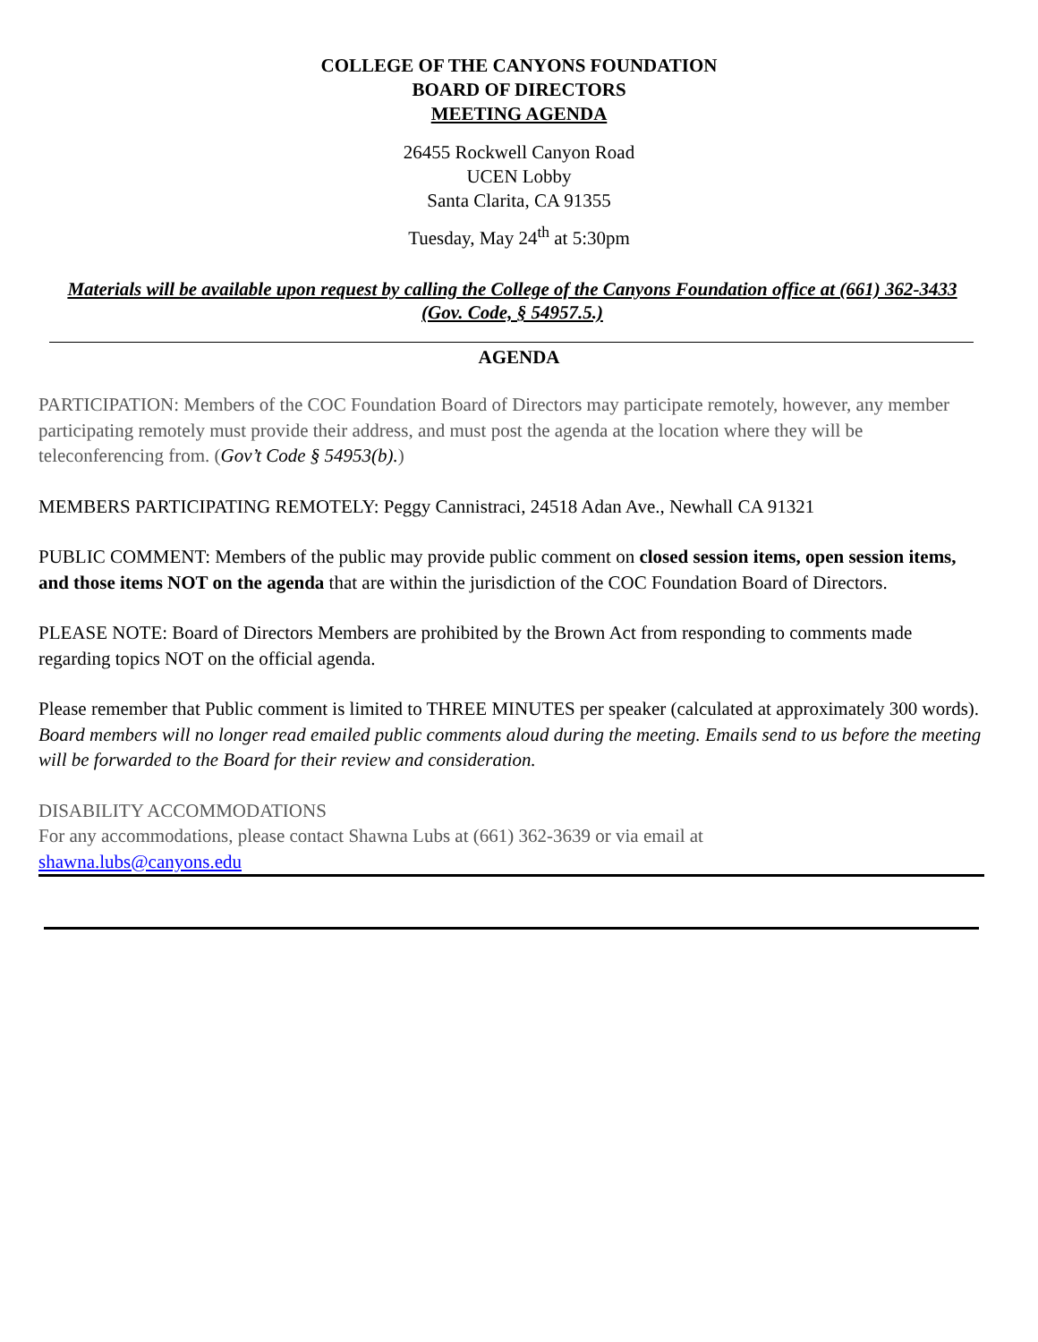COLLEGE OF THE CANYONS FOUNDATION
BOARD OF DIRECTORS
MEETING AGENDA
26455 Rockwell Canyon Road
UCEN Lobby
Santa Clarita, CA 91355
Tuesday, May 24<sup>th</sup> at 5:30pm
Materials will be available upon request by calling the College of the Canyons Foundation office at (661) 362-3433 (Gov. Code, § 54957.5.)
AGENDA
PARTICIPATION: Members of the COC Foundation Board of Directors may participate remotely, however, any member participating remotely must provide their address, and must post the agenda at the location where they will be teleconferencing from. (Gov’t Code § 54953(b).)
MEMBERS PARTICIPATING REMOTELY: Peggy Cannistraci, 24518 Adan Ave., Newhall CA 91321
PUBLIC COMMENT: Members of the public may provide public comment on closed session items, open session items, and those items NOT on the agenda that are within the jurisdiction of the COC Foundation Board of Directors.
PLEASE NOTE: Board of Directors Members are prohibited by the Brown Act from responding to comments made regarding topics NOT on the official agenda.
Please remember that Public comment is limited to THREE MINUTES per speaker (calculated at approximately 300 words).
Board members will no longer read emailed public comments aloud during the meeting. Emails send to us before the meeting will be forwarded to the Board for their review and consideration.
DISABILITY ACCOMMODATIONS
For any accommodations, please contact Shawna Lubs at (661) 362-3639 or via email at
shawna.lubs@canyons.edu